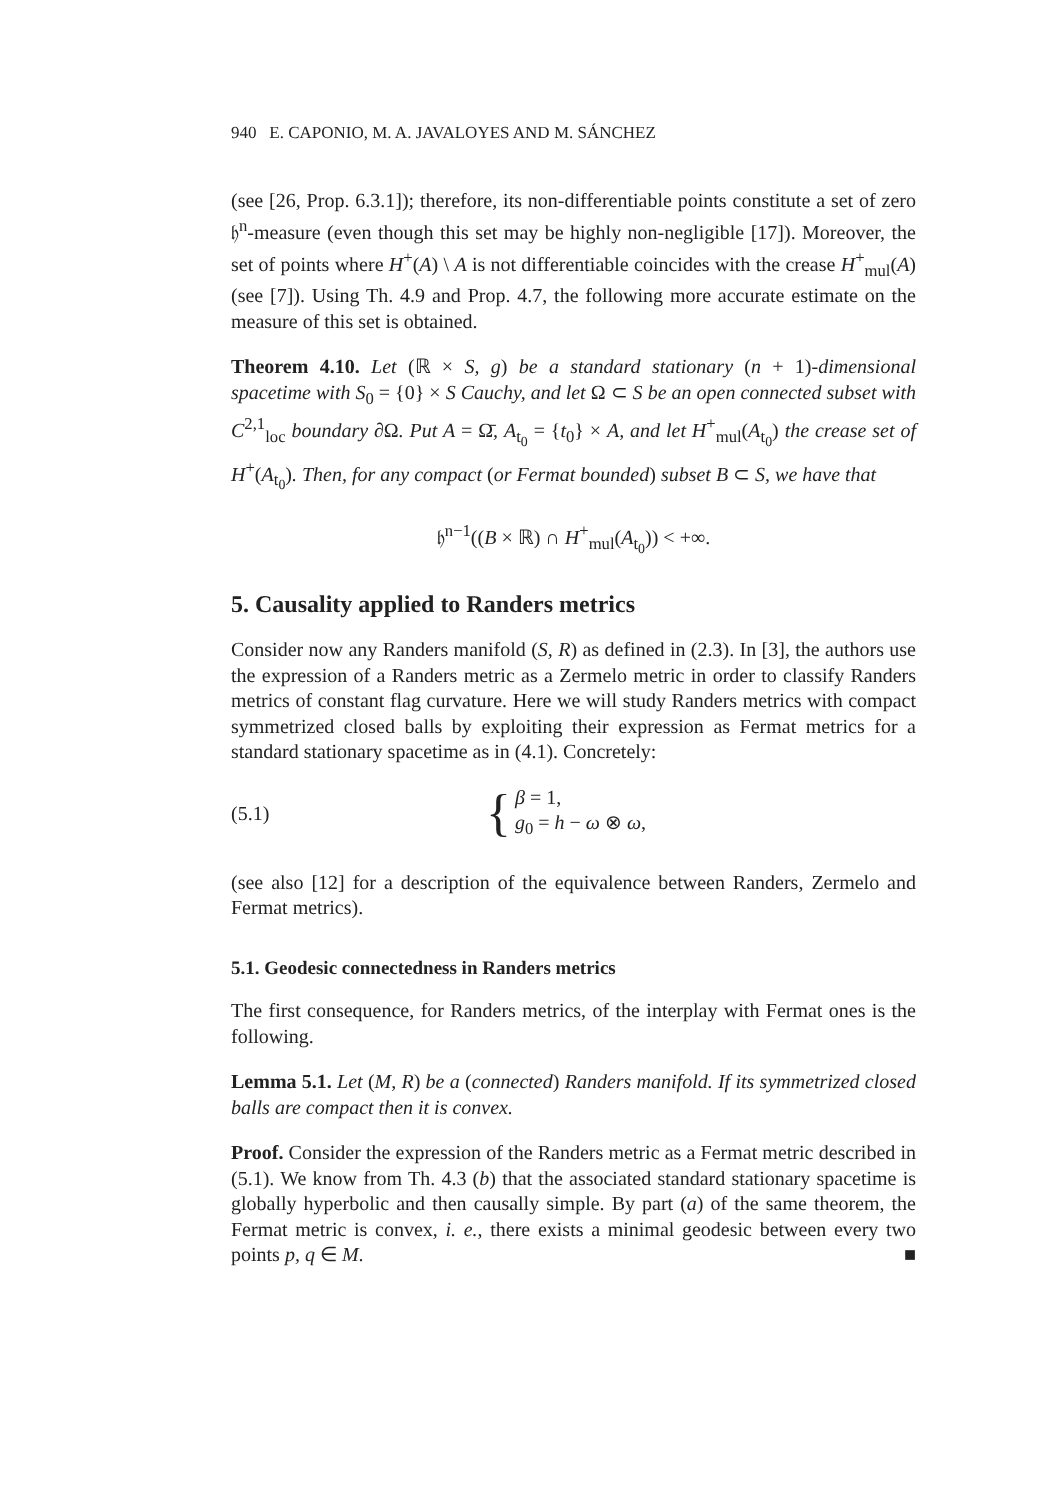940 E. CAPONIO, M. A. JAVALOYES AND M. SÁNCHEZ
(see [26, Prop. 6.3.1]); therefore, its non-differentiable points constitute a set of zero 𝔥<sup>n</sup>-measure (even though this set may be highly non-negligible [17]). Moreover, the set of points where H<sup>+</sup>(A) \ A is not differentiable coincides with the crease H<sup>+</sup><sub>mul</sub>(A) (see [7]). Using Th. 4.9 and Prop. 4.7, the following more accurate estimate on the measure of this set is obtained.
Theorem 4.10. Let (ℝ × S, g) be a standard stationary (n + 1)-dimensional spacetime with S<sub>0</sub> = {0} × S Cauchy, and let Ω ⊂ S be an open connected subset with C<sup>2,1</sup><sub>loc</sub> boundary ∂Ω. Put A = Ω̄, A<sub>t<sub>0</sub></sub> = {t<sub>0</sub>} × A, and let H<sup>+</sup><sub>mul</sub>(A<sub>t<sub>0</sub></sub>) the crease set of H<sup>+</sup>(A<sub>t<sub>0</sub></sub>). Then, for any compact (or Fermat bounded) subset B ⊂ S, we have that
𝔥<sup>n−1</sup>((B × ℝ) ∩ H<sup>+</sup><sub>mul</sub>(A<sub>t<sub>0</sub></sub>)) < +∞.
5. Causality applied to Randers metrics
Consider now any Randers manifold (S, R) as defined in (2.3). In [3], the authors use the expression of a Randers metric as a Zermelo metric in order to classify Randers metrics of constant flag curvature. Here we will study Randers metrics with compact symmetrized closed balls by exploiting their expression as Fermat metrics for a standard stationary spacetime as in (4.1). Concretely:
(5.1) { β = 1,
g<sub>0</sub> = h − ω ⊗ ω,
(see also [12] for a description of the equivalence between Randers, Zermelo and Fermat metrics).
5.1. Geodesic connectedness in Randers metrics
The first consequence, for Randers metrics, of the interplay with Fermat ones is the following.
Lemma 5.1. Let (M, R) be a (connected) Randers manifold. If its symmetrized closed balls are compact then it is convex.
Proof. Consider the expression of the Randers metric as a Fermat metric described in (5.1). We know from Th. 4.3 (b) that the associated standard stationary spacetime is globally hyperbolic and then causally simple. By part (a) of the same theorem, the Fermat metric is convex, i. e., there exists a minimal geodesic between every two points p, q ∈ M. ■